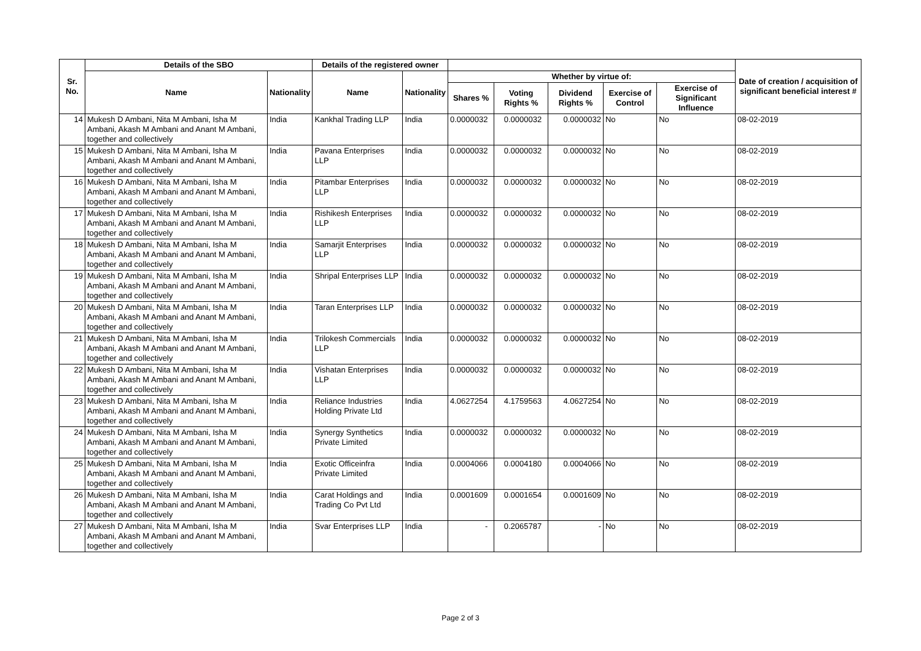| Sr. No. | Details of the SBO | | Details of the registered owner | | | | | | | Date of creation / acquisition of significant beneficial interest # |
| --- | --- | --- | --- | --- | --- | --- | --- | --- | --- | --- |
| | Name | Nationality | Name | Nationality | Whether by virtue of: | | | | | |
| | | | | | Shares % | Voting Rights % | Dividend Rights % | Exercise of Control | Exercise of Significant Influence | |
| 14 | Mukesh D Ambani, Nita M Ambani, Isha M Ambani, Akash M Ambani and Anant M Ambani, together and collectively | India | Kankhal Trading LLP | India | 0.0000032 | 0.0000032 | 0.0000032 | No | No | 08-02-2019 |
| 15 | Mukesh D Ambani, Nita M Ambani, Isha M Ambani, Akash M Ambani and Anant M Ambani, together and collectively | India | Pavana Enterprises LLP | India | 0.0000032 | 0.0000032 | 0.0000032 | No | No | 08-02-2019 |
| 16 | Mukesh D Ambani, Nita M Ambani, Isha M Ambani, Akash M Ambani and Anant M Ambani, together and collectively | India | Pitambar Enterprises LLP | India | 0.0000032 | 0.0000032 | 0.0000032 | No | No | 08-02-2019 |
| 17 | Mukesh D Ambani, Nita M Ambani, Isha M Ambani, Akash M Ambani and Anant M Ambani, together and collectively | India | Rishikesh Enterprises LLP | India | 0.0000032 | 0.0000032 | 0.0000032 | No | No | 08-02-2019 |
| 18 | Mukesh D Ambani, Nita M Ambani, Isha M Ambani, Akash M Ambani and Anant M Ambani, together and collectively | India | Samarjit Enterprises LLP | India | 0.0000032 | 0.0000032 | 0.0000032 | No | No | 08-02-2019 |
| 19 | Mukesh D Ambani, Nita M Ambani, Isha M Ambani, Akash M Ambani and Anant M Ambani, together and collectively | India | Shripal Enterprises LLP | India | 0.0000032 | 0.0000032 | 0.0000032 | No | No | 08-02-2019 |
| 20 | Mukesh D Ambani, Nita M Ambani, Isha M Ambani, Akash M Ambani and Anant M Ambani, together and collectively | India | Taran Enterprises LLP | India | 0.0000032 | 0.0000032 | 0.0000032 | No | No | 08-02-2019 |
| 21 | Mukesh D Ambani, Nita M Ambani, Isha M Ambani, Akash M Ambani and Anant M Ambani, together and collectively | India | Trilokesh Commercials LLP | India | 0.0000032 | 0.0000032 | 0.0000032 | No | No | 08-02-2019 |
| 22 | Mukesh D Ambani, Nita M Ambani, Isha M Ambani, Akash M Ambani and Anant M Ambani, together and collectively | India | Vishatan Enterprises LLP | India | 0.0000032 | 0.0000032 | 0.0000032 | No | No | 08-02-2019 |
| 23 | Mukesh D Ambani, Nita M Ambani, Isha M Ambani, Akash M Ambani and Anant M Ambani, together and collectively | India | Reliance Industries Holding Private Ltd | India | 4.0627254 | 4.1759563 | 4.0627254 | No | No | 08-02-2019 |
| 24 | Mukesh D Ambani, Nita M Ambani, Isha M Ambani, Akash M Ambani and Anant M Ambani, together and collectively | India | Synergy Synthetics Private Limited | India | 0.0000032 | 0.0000032 | 0.0000032 | No | No | 08-02-2019 |
| 25 | Mukesh D Ambani, Nita M Ambani, Isha M Ambani, Akash M Ambani and Anant M Ambani, together and collectively | India | Exotic Officeinfra Private Limited | India | 0.0004066 | 0.0004180 | 0.0004066 | No | No | 08-02-2019 |
| 26 | Mukesh D Ambani, Nita M Ambani, Isha M Ambani, Akash M Ambani and Anant M Ambani, together and collectively | India | Carat Holdings and Trading Co Pvt Ltd | India | 0.0001609 | 0.0001654 | 0.0001609 | No | No | 08-02-2019 |
| 27 | Mukesh D Ambani, Nita M Ambani, Isha M Ambani, Akash M Ambani and Anant M Ambani, together and collectively | India | Svar Enterprises LLP | India | - | 0.2065787 | - | No | No | 08-02-2019 |
Page 2 of 3